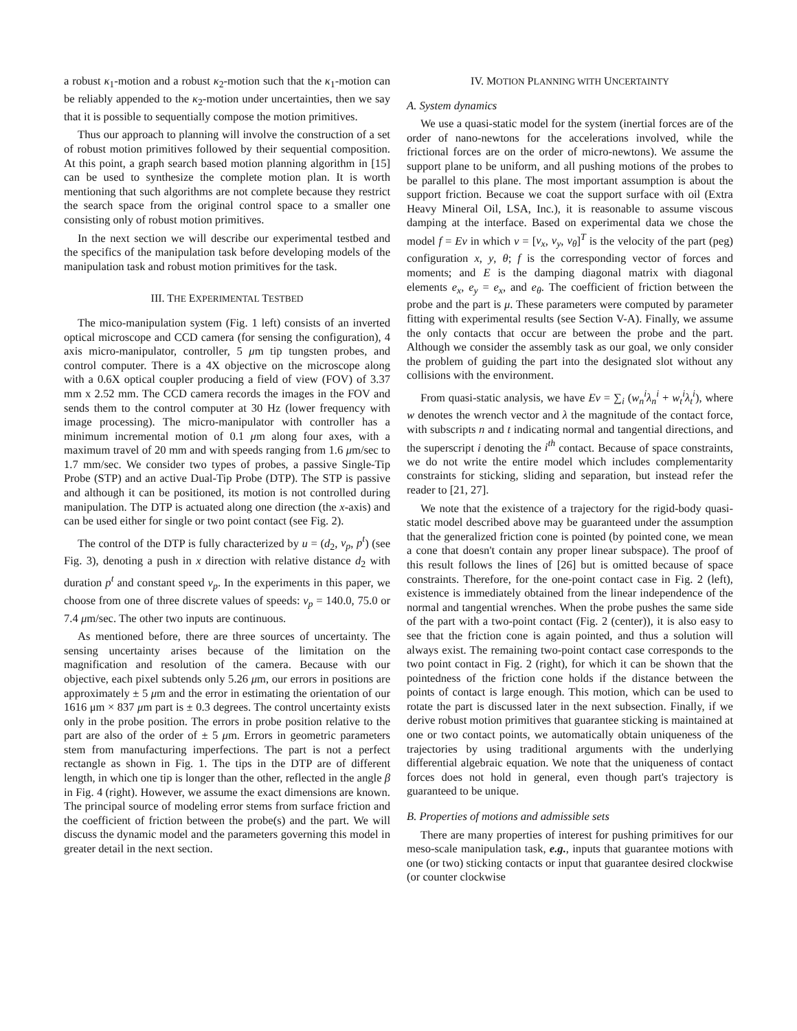a robust κ<sub>1</sub>-motion and a robust κ<sub>2</sub>-motion such that the κ<sub>1</sub>-motion can be reliably appended to the κ<sub>2</sub>-motion under uncertainties, then we say that it is possible to sequentially compose the motion primitives.
Thus our approach to planning will involve the construction of a set of robust motion primitives followed by their sequential composition. At this point, a graph search based motion planning algorithm in [15] can be used to synthesize the complete motion plan. It is worth mentioning that such algorithms are not complete because they restrict the search space from the original control space to a smaller one consisting only of robust motion primitives.
In the next section we will describe our experimental testbed and the specifics of the manipulation task before developing models of the manipulation task and robust motion primitives for the task.
III. THE EXPERIMENTAL TESTBED
The mico-manipulation system (Fig. 1 left) consists of an inverted optical microscope and CCD camera (for sensing the configuration), 4 axis micro-manipulator, controller, 5 μm tip tungsten probes, and control computer. There is a 4X objective on the microscope along with a 0.6X optical coupler producing a field of view (FOV) of 3.37 mm x 2.52 mm. The CCD camera records the images in the FOV and sends them to the control computer at 30 Hz (lower frequency with image processing). The micro-manipulator with controller has a minimum incremental motion of 0.1 μm along four axes, with a maximum travel of 20 mm and with speeds ranging from 1.6 μm/sec to 1.7 mm/sec. We consider two types of probes, a passive Single-Tip Probe (STP) and an active Dual-Tip Probe (DTP). The STP is passive and although it can be positioned, its motion is not controlled during manipulation. The DTP is actuated along one direction (the x-axis) and can be used either for single or two point contact (see Fig. 2).
The control of the DTP is fully characterized by u = (d<sub>2</sub>, v<sub>p</sub>, p<sup>t</sup>) (see Fig. 3), denoting a push in x direction with relative distance d<sub>2</sub> with duration p<sup>t</sup> and constant speed v<sub>p</sub>. In the experiments in this paper, we choose from one of three discrete values of speeds: v<sub>p</sub> = 140.0, 75.0 or 7.4 μm/sec. The other two inputs are continuous.
As mentioned before, there are three sources of uncertainty. The sensing uncertainty arises because of the limitation on the magnification and resolution of the camera. Because with our objective, each pixel subtends only 5.26 μm, our errors in positions are approximately ± 5 μm and the error in estimating the orientation of our 1616 μm × 837 μm part is ± 0.3 degrees. The control uncertainty exists only in the probe position. The errors in probe position relative to the part are also of the order of ± 5 μm. Errors in geometric parameters stem from manufacturing imperfections. The part is not a perfect rectangle as shown in Fig. 1. The tips in the DTP are of different length, in which one tip is longer than the other, reflected in the angle β in Fig. 4 (right). However, we assume the exact dimensions are known. The principal source of modeling error stems from surface friction and the coefficient of friction between the probe(s) and the part. We will discuss the dynamic model and the parameters governing this model in greater detail in the next section.
IV. MOTION PLANNING WITH UNCERTAINTY
A. System dynamics
We use a quasi-static model for the system (inertial forces are of the order of nano-newtons for the accelerations involved, while the frictional forces are on the order of micro-newtons). We assume the support plane to be uniform, and all pushing motions of the probes to be parallel to this plane. The most important assumption is about the support friction. Because we coat the support surface with oil (Extra Heavy Mineral Oil, LSA, Inc.), it is reasonable to assume viscous damping at the interface. Based on experimental data we chose the model f = Ev in which v = [v<sub>x</sub>, v<sub>y</sub>, v<sub>θ</sub>]<sup>T</sup> is the velocity of the part (peg) configuration x, y, θ; f is the corresponding vector of forces and moments; and E is the damping diagonal matrix with diagonal elements e<sub>x</sub>, e<sub>y</sub> = e<sub>x</sub>, and e<sub>θ</sub>. The coefficient of friction between the probe and the part is μ. These parameters were computed by parameter fitting with experimental results (see Section V-A). Finally, we assume the only contacts that occur are between the probe and the part. Although we consider the assembly task as our goal, we only consider the problem of guiding the part into the designated slot without any collisions with the environment.
From quasi-static analysis, we have Ev = ∑<sub>i</sub> (w<sub>n</sub><sup>i</sup>λ<sub>n</sub><sup>i</sup> + w<sub>t</sub><sup>i</sup>λ<sub>t</sub><sup>i</sup>), where w denotes the wrench vector and λ the magnitude of the contact force, with subscripts n and t indicating normal and tangential directions, and the superscript i denoting the i<sup>th</sup> contact. Because of space constraints, we do not write the entire model which includes complementarity constraints for sticking, sliding and separation, but instead refer the reader to [21, 27].
We note that the existence of a trajectory for the rigid-body quasi-static model described above may be guaranteed under the assumption that the generalized friction cone is pointed (by pointed cone, we mean a cone that doesn't contain any proper linear subspace). The proof of this result follows the lines of [26] but is omitted because of space constraints. Therefore, for the one-point contact case in Fig. 2 (left), existence is immediately obtained from the linear independence of the normal and tangential wrenches. When the probe pushes the same side of the part with a two-point contact (Fig. 2 (center)), it is also easy to see that the friction cone is again pointed, and thus a solution will always exist. The remaining two-point contact case corresponds to the two point contact in Fig. 2 (right), for which it can be shown that the pointedness of the friction cone holds if the distance between the points of contact is large enough. This motion, which can be used to rotate the part is discussed later in the next subsection. Finally, if we derive robust motion primitives that guarantee sticking is maintained at one or two contact points, we automatically obtain uniqueness of the trajectories by using traditional arguments with the underlying differential algebraic equation. We note that the uniqueness of contact forces does not hold in general, even though part's trajectory is guaranteed to be unique.
B. Properties of motions and admissible sets
There are many properties of interest for pushing primitives for our meso-scale manipulation task, e.g., inputs that guarantee motions with one (or two) sticking contacts or input that guarantee desired clockwise (or counter clockwise